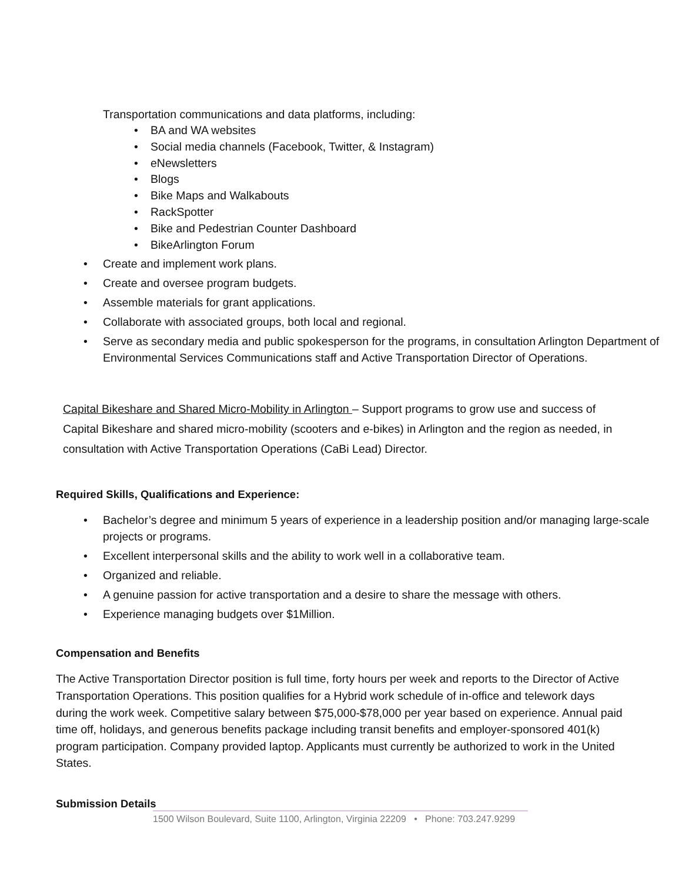Transportation communications and data platforms, including:
• BA and WA websites
• Social media channels (Facebook, Twitter, & Instagram)
• eNewsletters
• Blogs
• Bike Maps and Walkabouts
• RackSpotter
• Bike and Pedestrian Counter Dashboard
• BikeArlington Forum
• Create and implement work plans.
• Create and oversee program budgets.
• Assemble materials for grant applications.
• Collaborate with associated groups, both local and regional.
• Serve as secondary media and public spokesperson for the programs, in consultation Arlington Department of Environmental Services Communications staff and Active Transportation Director of Operations.
Capital Bikeshare and Shared Micro-Mobility in Arlington – Support programs to grow use and success of Capital Bikeshare and shared micro-mobility (scooters and e-bikes) in Arlington and the region as needed, in consultation with Active Transportation Operations (CaBi Lead) Director.
Required Skills, Qualifications and Experience:
• Bachelor’s degree and minimum 5 years of experience in a leadership position and/or managing large-scale projects or programs.
• Excellent interpersonal skills and the ability to work well in a collaborative team.
• Organized and reliable.
• A genuine passion for active transportation and a desire to share the message with others.
• Experience managing budgets over $1Million.
Compensation and Benefits
The Active Transportation Director position is full time, forty hours per week and reports to the Director of Active Transportation Operations. This position qualifies for a Hybrid work schedule of in-office and telework days during the work week. Competitive salary between $75,000-$78,000 per year based on experience. Annual paid time off, holidays, and generous benefits package including transit benefits and employer-sponsored 401(k) program participation. Company provided laptop. Applicants must currently be authorized to work in the United States.
Submission Details
1500 Wilson Boulevard, Suite 1100, Arlington, Virginia 22209 • Phone: 703.247.9299